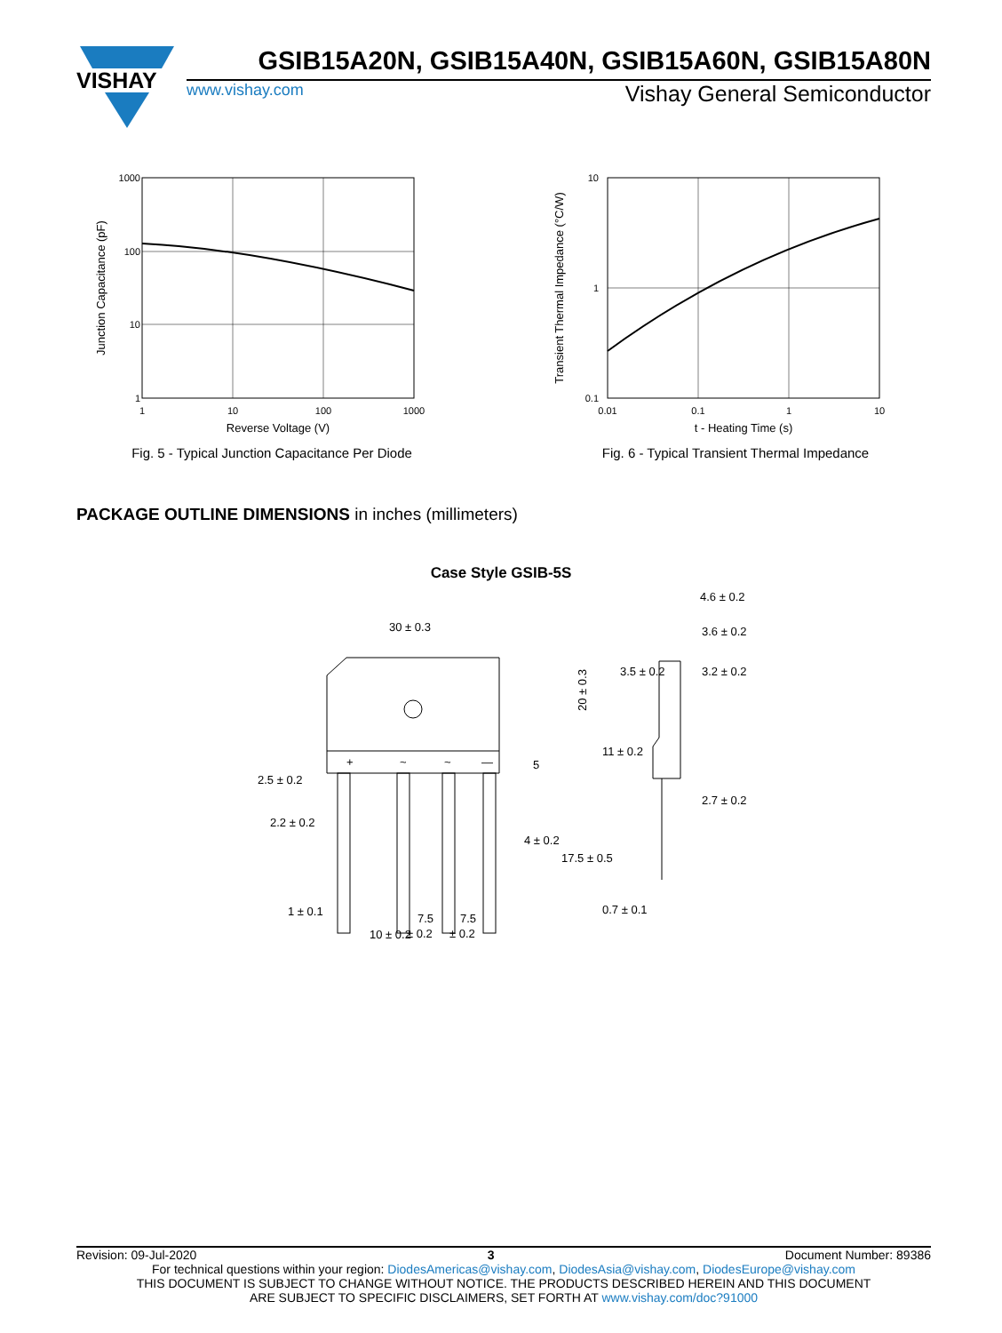VISHAY
GSIB15A20N, GSIB15A40N, GSIB15A60N, GSIB15A80N
www.vishay.com Vishay General Semiconductor
1000
100
10
1
1
10
100
1000
Reverse Voltage (V)
Junction Capacitance (pF)
Fig. 5 - Typical Junction Capacitance Per Diode
10
1
0.1
0.01
0.1
1
10
t - Heating Time (s)
Transient Thermal Impedance (°C/W)
Fig. 6 - Typical Transient Thermal Impedance
PACKAGE OUTLINE DIMENSIONS in inches (millimeters)
Case Style GSIB-5S
+
~
~
—
30 ± 0.3
20 ± 0.3
5
2.5 ± 0.2
2.2 ± 0.2
4 ± 0.2
17.5 ± 0.5
1 ± 0.1
10 ± 0.2
7.5
± 0.2
7.5
± 0.2
4.6 ± 0.2
3.6 ± 0.2
3.5 ± 0.2
3.2 ± 0.2
11 ± 0.2
2.7 ± 0.2
0.7 ± 0.1
Revision: 09-Jul-2020 3 Document Number: 89386
For technical questions within your region: DiodesAmericas@vishay.com, DiodesAsia@vishay.com, DiodesEurope@vishay.com
THIS DOCUMENT IS SUBJECT TO CHANGE WITHOUT NOTICE. THE PRODUCTS DESCRIBED HEREIN AND THIS DOCUMENT
ARE SUBJECT TO SPECIFIC DISCLAIMERS, SET FORTH AT www.vishay.com/doc?91000